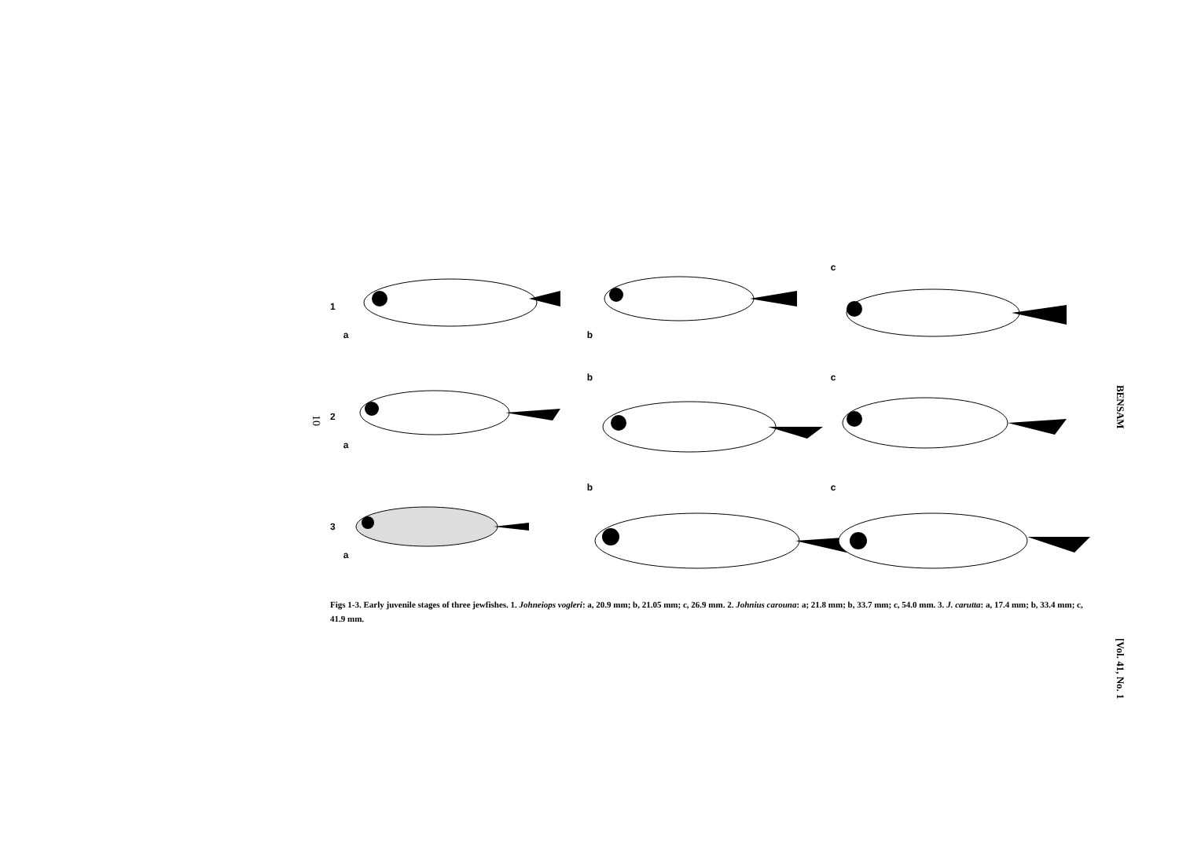10
1
a b c
2
a b c
3
a b c
Figs 1-3. Early juvenile stages of three jewfishes. 1. Johneiops vogleri: a, 20.9 mm; b, 21.05 mm; c, 26.9 mm. 2. Johnius carouna: a; 21.8 mm; b, 33.7 mm; c, 54.0 mm. 3. J. carutta: a, 17.4 mm; b, 33.4 mm; c, 41.9 mm.
BENSAM
[Vol. 41, No. 1